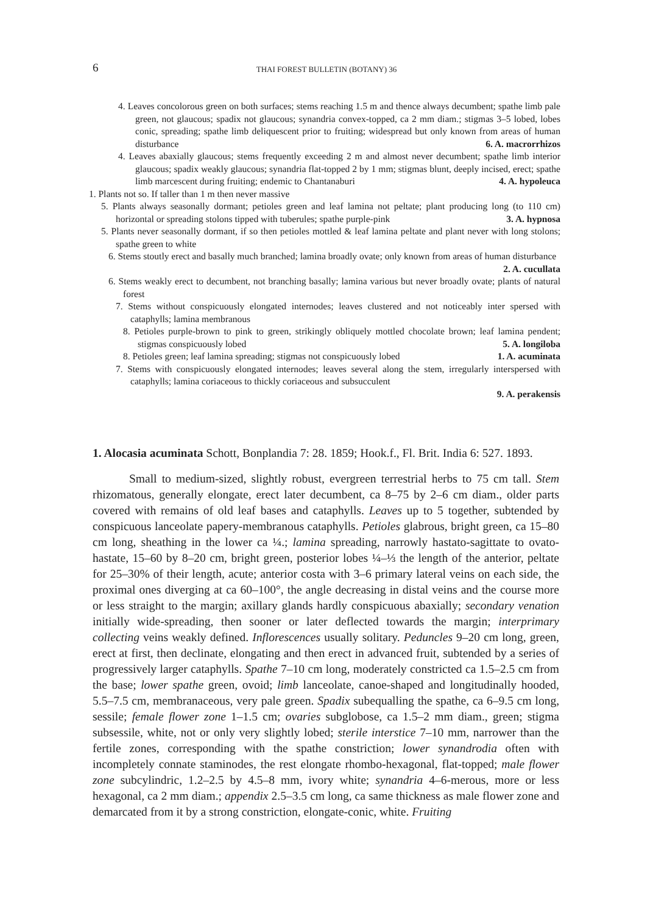6 THAI FOREST BULLETIN (BOTANY) 36
4. Leaves concolorous green on both surfaces; stems reaching 1.5 m and thence always decumbent; spathe limb pale green, not glaucous; spadix not glaucous; synandria convex-topped, ca 2 mm diam.; stigmas 3–5 lobed, lobes conic, spreading; spathe limb deliquescent prior to fruiting; widespread but only known from areas of human disturbance 6. A. macrorrhizos
4. Leaves abaxially glaucous; stems frequently exceeding 2 m and almost never decumbent; spathe limb interior glaucous; spadix weakly glaucous; synandria flat-topped 2 by 1 mm; stigmas blunt, deeply incised, erect; spathe limb marcescent during fruiting; endemic to Chantanaburi 4. A. hypoleuca
1. Plants not so. If taller than 1 m then never massive
5. Plants always seasonally dormant; petioles green and leaf lamina not peltate; plant producing long (to 110 cm) horizontal or spreading stolons tipped with tuberules; spathe purple-pink 3. A. hypnosa
5. Plants never seasonally dormant, if so then petioles mottled & leaf lamina peltate and plant never with long stolons; spathe green to white
6. Stems stoutly erect and basally much branched; lamina broadly ovate; only known from areas of human disturbance 2. A. cucullata
6. Stems weakly erect to decumbent, not branching basally; lamina various but never broadly ovate; plants of natural forest
7. Stems without conspicuously elongated internodes; leaves clustered and not noticeably inter spersed with cataphylls; lamina membranous
8. Petioles purple-brown to pink to green, strikingly obliquely mottled chocolate brown; leaf lamina pendent; stigmas conspicuously lobed 5. A. longiloba
8. Petioles green; leaf lamina spreading; stigmas not conspicuously lobed 1. A. acuminata
7. Stems with conspicuously elongated internodes; leaves several along the stem, irregularly interspersed with cataphylls; lamina coriaceous to thickly coriaceous and subsucculent
9. A. perakensis
1. Alocasia acuminata Schott, Bonplandia 7: 28. 1859; Hook.f., Fl. Brit. India 6: 527. 1893.
Small to medium-sized, slightly robust, evergreen terrestrial herbs to 75 cm tall. Stem rhizomatous, generally elongate, erect later decumbent, ca 8–75 by 2–6 cm diam., older parts covered with remains of old leaf bases and cataphylls. Leaves up to 5 together, subtended by conspicuous lanceolate papery-membranous cataphylls. Petioles glabrous, bright green, ca 15–80 cm long, sheathing in the lower ca ¼.; lamina spreading, narrowly hastato-sagittate to ovato-hastate, 15–60 by 8–20 cm, bright green, posterior lobes ¼–⅓ the length of the anterior, peltate for 25–30% of their length, acute; anterior costa with 3–6 primary lateral veins on each side, the proximal ones diverging at ca 60–100°, the angle decreasing in distal veins and the course more or less straight to the margin; axillary glands hardly conspicuous abaxially; secondary venation initially wide-spreading, then sooner or later deflected towards the margin; interprimary collecting veins weakly defined. Inflorescences usually solitary. Peduncles 9–20 cm long, green, erect at first, then declinate, elongating and then erect in advanced fruit, subtended by a series of progressively larger cataphylls. Spathe 7–10 cm long, moderately constricted ca 1.5–2.5 cm from the base; lower spathe green, ovoid; limb lanceolate, canoe-shaped and longitudinally hooded, 5.5–7.5 cm, membranaceous, very pale green. Spadix subequalling the spathe, ca 6–9.5 cm long, sessile; female flower zone 1–1.5 cm; ovaries subglobose, ca 1.5–2 mm diam., green; stigma subsessile, white, not or only very slightly lobed; sterile interstice 7–10 mm, narrower than the fertile zones, corresponding with the spathe constriction; lower synandrodia often with incompletely connate staminodes, the rest elongate rhombo-hexagonal, flat-topped; male flower zone subcylindric, 1.2–2.5 by 4.5–8 mm, ivory white; synandria 4–6-merous, more or less hexagonal, ca 2 mm diam.; appendix 2.5–3.5 cm long, ca same thickness as male flower zone and demarcated from it by a strong constriction, elongate-conic, white. Fruiting